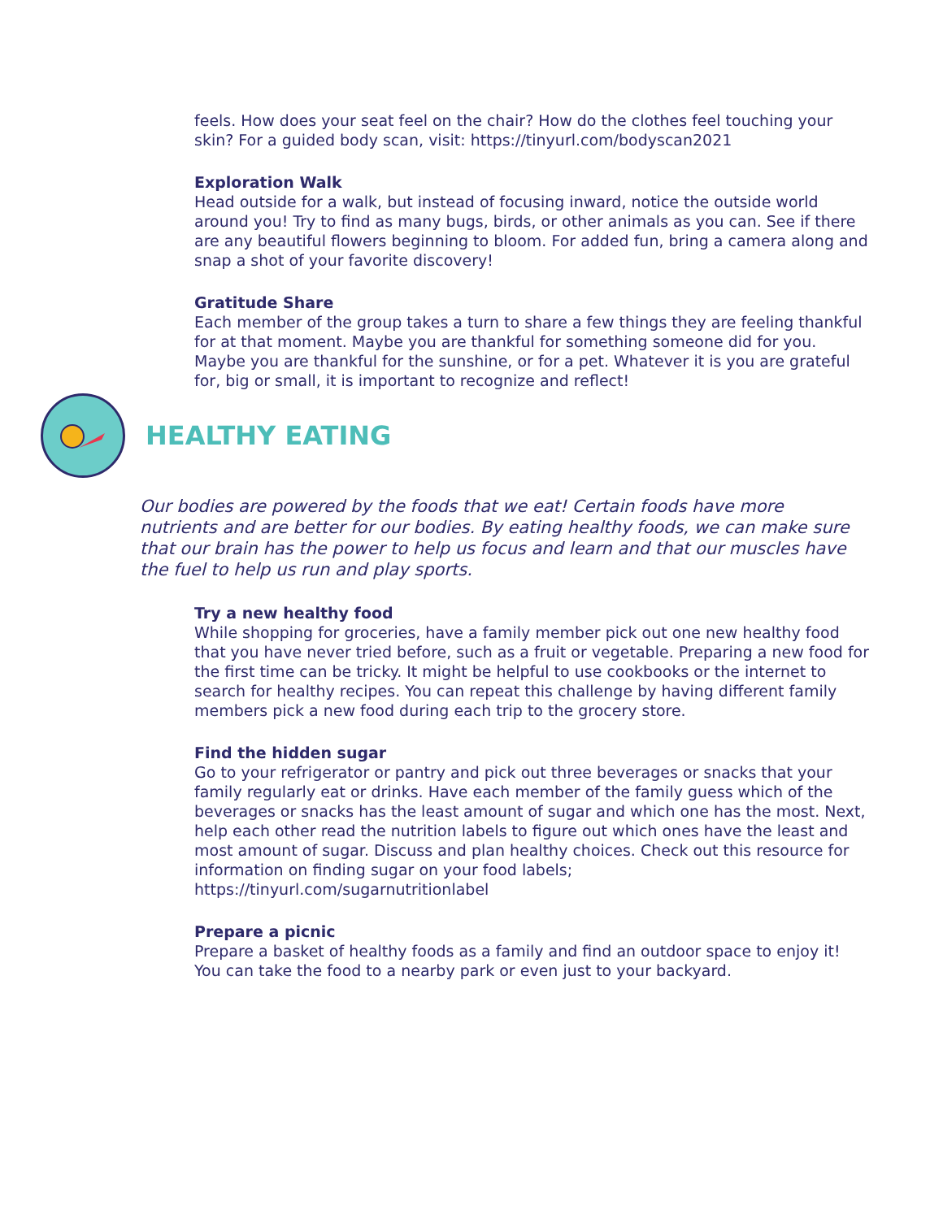feels. How does your seat feel on the chair? How do the clothes feel touching your skin? For a guided body scan, visit: https://tinyurl.com/bodyscan2021
Exploration Walk
Head outside for a walk, but instead of focusing inward, notice the outside world around you! Try to find as many bugs, birds, or other animals as you can. See if there are any beautiful flowers beginning to bloom. For added fun, bring a camera along and snap a shot of your favorite discovery!
Gratitude Share
Each member of the group takes a turn to share a few things they are feeling thankful for at that moment. Maybe you are thankful for something someone did for you. Maybe you are thankful for the sunshine, or for a pet. Whatever it is you are grateful for, big or small, it is important to recognize and reflect!
HEALTHY EATING
Our bodies are powered by the foods that we eat! Certain foods have more nutrients and are better for our bodies. By eating healthy foods, we can make sure that our brain has the power to help us focus and learn and that our muscles have the fuel to help us run and play sports.
Try a new healthy food
While shopping for groceries, have a family member pick out one new healthy food that you have never tried before, such as a fruit or vegetable. Preparing a new food for the first time can be tricky. It might be helpful to use cookbooks or the internet to search for healthy recipes. You can repeat this challenge by having different family members pick a new food during each trip to the grocery store.
Find the hidden sugar
Go to your refrigerator or pantry and pick out three beverages or snacks that your family regularly eat or drinks. Have each member of the family guess which of the beverages or snacks has the least amount of sugar and which one has the most. Next, help each other read the nutrition labels to figure out which ones have the least and most amount of sugar. Discuss and plan healthy choices. Check out this resource for information on finding sugar on your food labels;
https://tinyurl.com/sugarnutritionlabel
Prepare a picnic
Prepare a basket of healthy foods as a family and find an outdoor space to enjoy it! You can take the food to a nearby park or even just to your backyard.